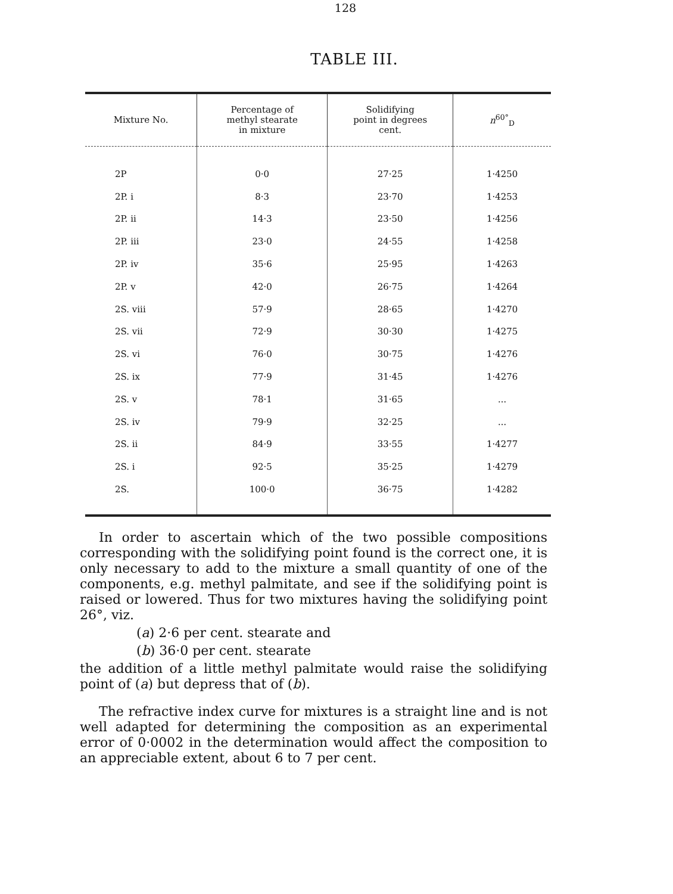128
TABLE III.
| Mixture No. | Percentage of methyl stearate in mixture | Solidifying point in degrees cent. | n<sup>60°</sup><sub>D</sub> |
| --- | --- | --- | --- |
| 2P | 0·0 | 27·25 | 1·4250 |
| 2P. i | 8·3 | 23·70 | 1·4253 |
| 2P. ii | 14·3 | 23·50 | 1·4256 |
| 2P. iii | 23·0 | 24·55 | 1·4258 |
| 2P. iv | 35·6 | 25·95 | 1·4263 |
| 2P. v | 42·0 | 26·75 | 1·4264 |
| 2S. viii | 57·9 | 28·65 | 1·4270 |
| 2S. vii | 72·9 | 30·30 | 1·4275 |
| 2S. vi | 76·0 | 30·75 | 1·4276 |
| 2S. ix | 77·9 | 31·45 | 1·4276 |
| 2S. v | 78·1 | 31·65 | ... |
| 2S. iv | 79·9 | 32·25 | ... |
| 2S. ii | 84·9 | 33·55 | 1·4277 |
| 2S. i | 92·5 | 35·25 | 1·4279 |
| 2S. | 100·0 | 36·75 | 1·4282 |
In order to ascertain which of the two possible compositions corresponding with the solidifying point found is the correct one, it is only necessary to add to the mixture a small quantity of one of the components, e.g. methyl palmitate, and see if the solidifying point is raised or lowered. Thus for two mixtures having the solidifying point 26°, viz.
(a) 2·6 per cent. stearate and
(b) 36·0 per cent. stearate
the addition of a little methyl palmitate would raise the solidifying point of (a) but depress that of (b).
The refractive index curve for mixtures is a straight line and is not well adapted for determining the composition as an experimental error of 0·0002 in the determination would affect the composition to an appreciable extent, about 6 to 7 per cent.